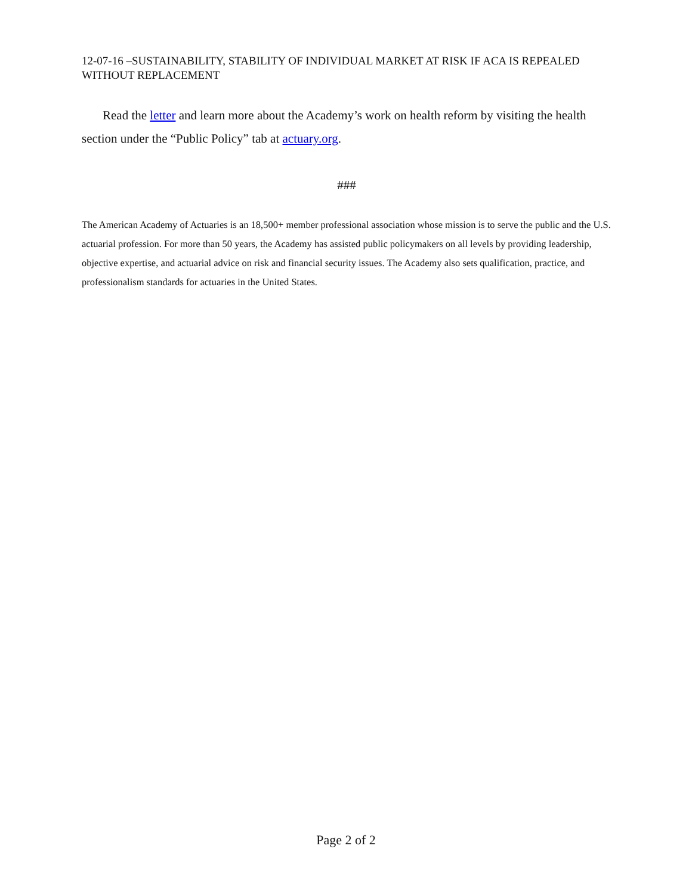12-07-16 –SUSTAINABILITY, STABILITY OF INDIVIDUAL MARKET AT RISK IF ACA IS REPEALED WITHOUT REPLACEMENT
Read the letter and learn more about the Academy’s work on health reform by visiting the health section under the “Public Policy” tab at actuary.org.
###
The American Academy of Actuaries is an 18,500+ member professional association whose mission is to serve the public and the U.S. actuarial profession. For more than 50 years, the Academy has assisted public policymakers on all levels by providing leadership, objective expertise, and actuarial advice on risk and financial security issues. The Academy also sets qualification, practice, and professionalism standards for actuaries in the United States.
Page 2 of 2